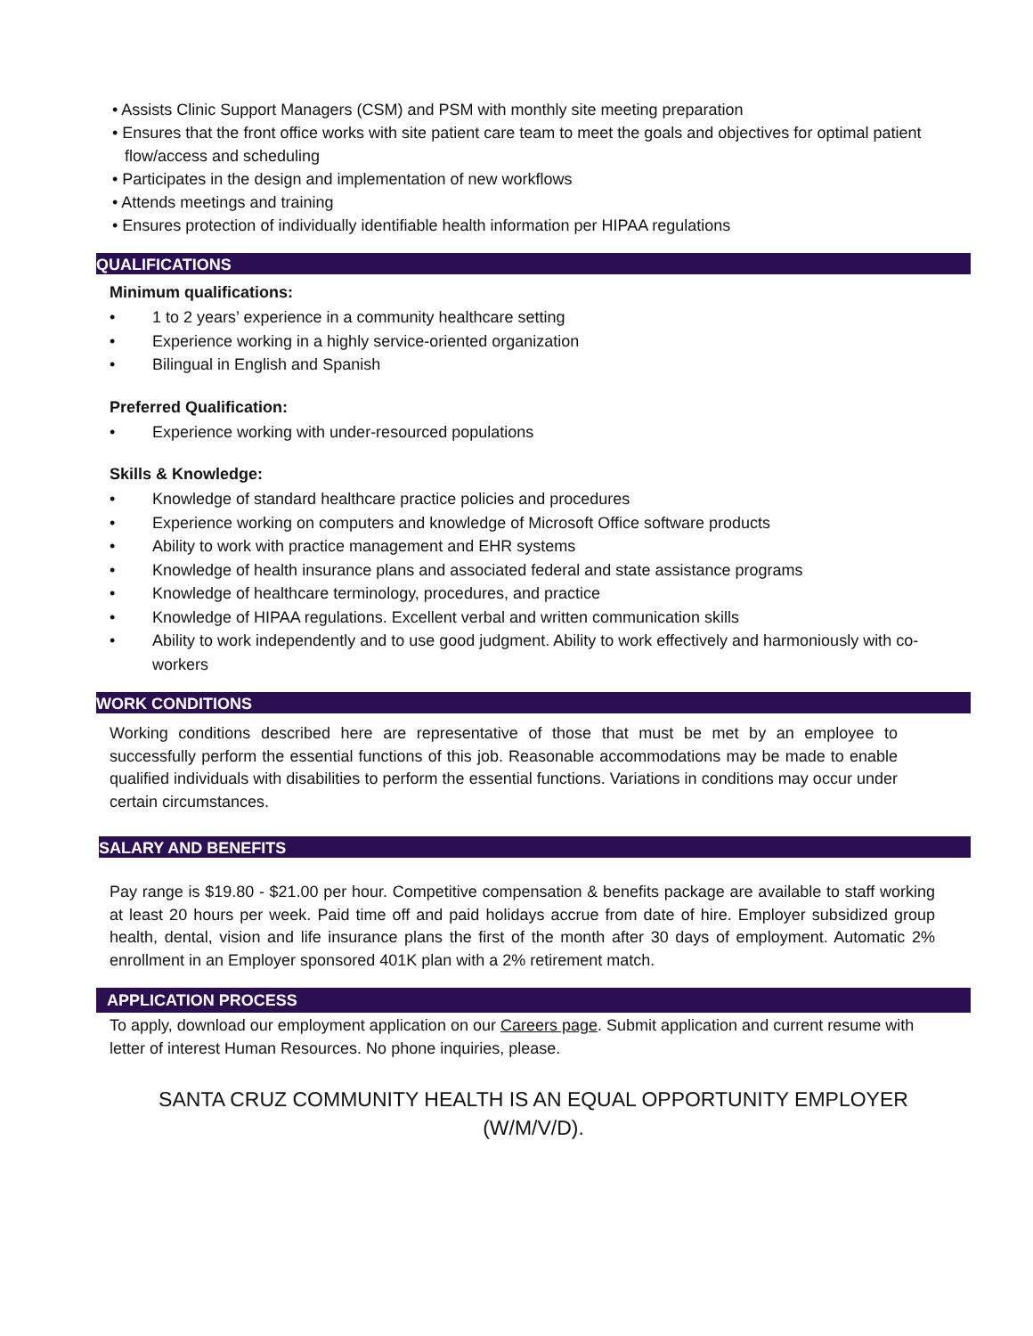• Assists Clinic Support Managers (CSM) and PSM with monthly site meeting preparation
• Ensures that the front office works with site patient care team to meet the goals and objectives for optimal patient flow/access and scheduling
• Participates in the design and implementation of new workflows
• Attends meetings and training
• Ensures protection of individually identifiable health information per HIPAA regulations
QUALIFICATIONS
Minimum qualifications:
• 1 to 2 years’ experience in a community healthcare setting
• Experience working in a highly service-oriented organization
• Bilingual in English and Spanish
Preferred Qualification:
• Experience working with under-resourced populations
Skills & Knowledge:
• Knowledge of standard healthcare practice policies and procedures
• Experience working on computers and knowledge of Microsoft Office software products
• Ability to work with practice management and EHR systems
• Knowledge of health insurance plans and associated federal and state assistance programs
• Knowledge of healthcare terminology, procedures, and practice
• Knowledge of HIPAA regulations. Excellent verbal and written communication skills
• Ability to work independently and to use good judgment. Ability to work effectively and harmoniously with co-workers
WORK CONDITIONS
Working conditions described here are representative of those that must be met by an employee to successfully perform the essential functions of this job. Reasonable accommodations may be made to enable qualified individuals with disabilities to perform the essential functions. Variations in conditions may occur under certain circumstances.
SALARY AND BENEFITS
Pay range is $19.80 - $21.00 per hour. Competitive compensation & benefits package are available to staff working at least 20 hours per week. Paid time off and paid holidays accrue from date of hire. Employer subsidized group health, dental, vision and life insurance plans the first of the month after 30 days of employment. Automatic 2% enrollment in an Employer sponsored 401K plan with a 2% retirement match.
APPLICATION PROCESS
To apply, download our employment application on our Careers page. Submit application and current resume with letter of interest Human Resources. No phone inquiries, please.
SANTA CRUZ COMMUNITY HEALTH IS AN EQUAL OPPORTUNITY EMPLOYER
(W/M/V/D).